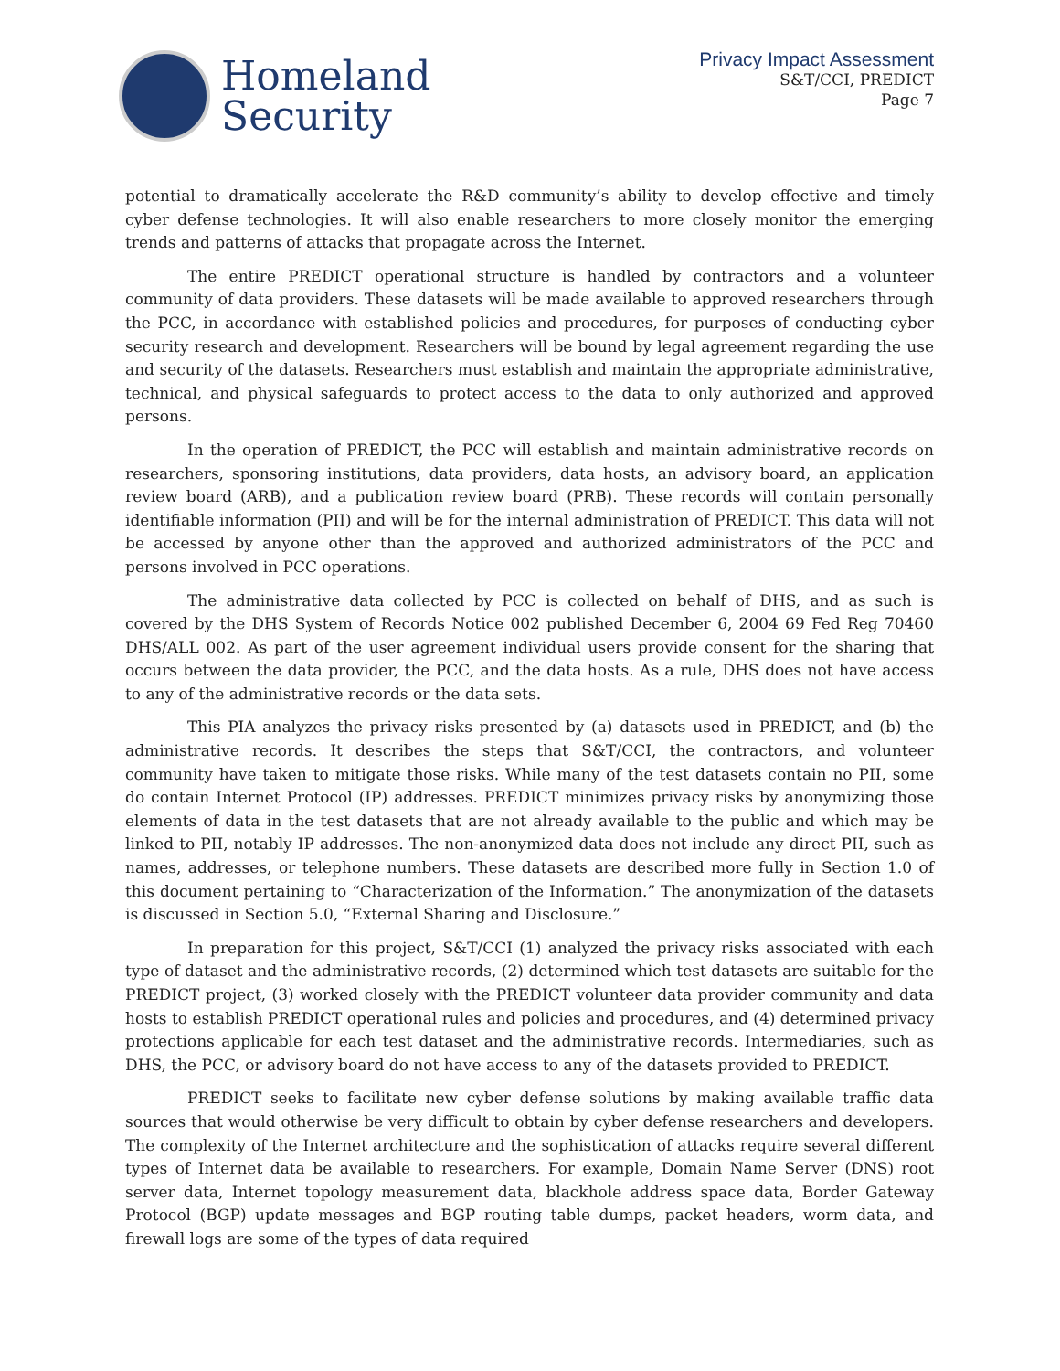Homeland
Security
Privacy Impact Assessment
S&T/CCI, PREDICT
Page 7
potential to dramatically accelerate the R&D community’s ability to develop effective and timely cyber defense technologies. It will also enable researchers to more closely monitor the emerging trends and patterns of attacks that propagate across the Internet.
The entire PREDICT operational structure is handled by contractors and a volunteer community of data providers. These datasets will be made available to approved researchers through the PCC, in accordance with established policies and procedures, for purposes of conducting cyber security research and development. Researchers will be bound by legal agreement regarding the use and security of the datasets. Researchers must establish and maintain the appropriate administrative, technical, and physical safeguards to protect access to the data to only authorized and approved persons.
In the operation of PREDICT, the PCC will establish and maintain administrative records on researchers, sponsoring institutions, data providers, data hosts, an advisory board, an application review board (ARB), and a publication review board (PRB). These records will contain personally identifiable information (PII) and will be for the internal administration of PREDICT. This data will not be accessed by anyone other than the approved and authorized administrators of the PCC and persons involved in PCC operations.
The administrative data collected by PCC is collected on behalf of DHS, and as such is covered by the DHS System of Records Notice 002 published December 6, 2004 69 Fed Reg 70460 DHS/ALL 002. As part of the user agreement individual users provide consent for the sharing that occurs between the data provider, the PCC, and the data hosts. As a rule, DHS does not have access to any of the administrative records or the data sets.
This PIA analyzes the privacy risks presented by (a) datasets used in PREDICT, and (b) the administrative records. It describes the steps that S&T/CCI, the contractors, and volunteer community have taken to mitigate those risks. While many of the test datasets contain no PII, some do contain Internet Protocol (IP) addresses. PREDICT minimizes privacy risks by anonymizing those elements of data in the test datasets that are not already available to the public and which may be linked to PII, notably IP addresses. The non-anonymized data does not include any direct PII, such as names, addresses, or telephone numbers. These datasets are described more fully in Section 1.0 of this document pertaining to “Characterization of the Information.” The anonymization of the datasets is discussed in Section 5.0, “External Sharing and Disclosure.”
In preparation for this project, S&T/CCI (1) analyzed the privacy risks associated with each type of dataset and the administrative records, (2) determined which test datasets are suitable for the PREDICT project, (3) worked closely with the PREDICT volunteer data provider community and data hosts to establish PREDICT operational rules and policies and procedures, and (4) determined privacy protections applicable for each test dataset and the administrative records. Intermediaries, such as DHS, the PCC, or advisory board do not have access to any of the datasets provided to PREDICT.
PREDICT seeks to facilitate new cyber defense solutions by making available traffic data sources that would otherwise be very difficult to obtain by cyber defense researchers and developers. The complexity of the Internet architecture and the sophistication of attacks require several different types of Internet data be available to researchers. For example, Domain Name Server (DNS) root server data, Internet topology measurement data, blackhole address space data, Border Gateway Protocol (BGP) update messages and BGP routing table dumps, packet headers, worm data, and firewall logs are some of the types of data required